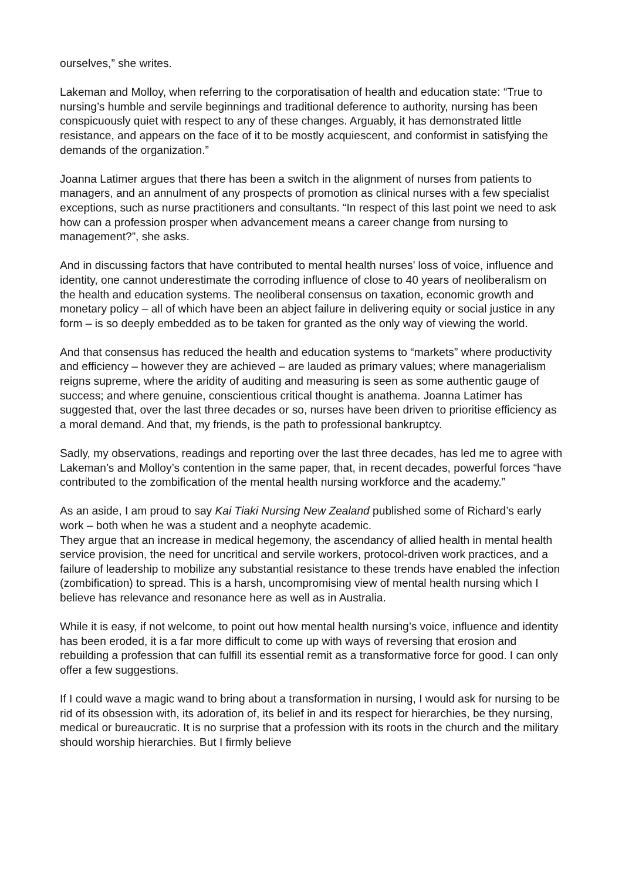ourselves,” she writes.
Lakeman and Molloy, when referring to the corporatisation of health and education state: “True to nursing’s humble and servile beginnings and traditional deference to authority, nursing has been conspicuously quiet with respect to any of these changes. Arguably, it has demonstrated little resistance, and appears on the face of it to be mostly acquiescent, and conformist in satisfying the demands of the organization.”
Joanna Latimer argues that there has been a switch in the alignment of nurses from patients to managers, and an annulment of any prospects of promotion as clinical nurses with a few specialist exceptions, such as nurse practitioners and consultants. “In respect of this last point we need to ask how can a profession prosper when advancement means a career change from nursing to management?”, she asks.
And in discussing factors that have contributed to mental health nurses’ loss of voice, influence and identity, one cannot underestimate the corroding influence of close to 40 years of neoliberalism on the health and education systems. The neoliberal consensus on taxation, economic growth and monetary policy – all of which have been an abject failure in delivering equity or social justice in any form – is so deeply embedded as to be taken for granted as the only way of viewing the world.
And that consensus has reduced the health and education systems to “markets” where productivity and efficiency – however they are achieved – are lauded as primary values; where managerialism reigns supreme, where the aridity of auditing and measuring is seen as some authentic gauge of success; and where genuine, conscientious critical thought is anathema. Joanna Latimer has suggested that, over the last three decades or so, nurses have been driven to prioritise efficiency as a moral demand. And that, my friends, is the path to professional bankruptcy.
Sadly, my observations, readings and reporting over the last three decades, has led me to agree with Lakeman’s and Molloy’s contention in the same paper, that, in recent decades, powerful forces “have contributed to the zombification of the mental health nursing workforce and the academy.”
As an aside, I am proud to say Kai Tiaki Nursing New Zealand published some of Richard’s early work – both when he was a student and a neophyte academic.
They argue that an increase in medical hegemony, the ascendancy of allied health in mental health service provision, the need for uncritical and servile workers, protocol-driven work practices, and a failure of leadership to mobilize any substantial resistance to these trends have enabled the infection (zombification) to spread. This is a harsh, uncompromising view of mental health nursing which I believe has relevance and resonance here as well as in Australia.
While it is easy, if not welcome, to point out how mental health nursing’s voice, influence and identity has been eroded, it is a far more difficult to come up with ways of reversing that erosion and rebuilding a profession that can fulfill its essential remit as a transformative force for good. I can only offer a few suggestions.
If I could wave a magic wand to bring about a transformation in nursing, I would ask for nursing to be rid of its obsession with, its adoration of, its belief in and its respect for hierarchies, be they nursing, medical or bureaucratic. It is no surprise that a profession with its roots in the church and the military should worship hierarchies. But I firmly believe